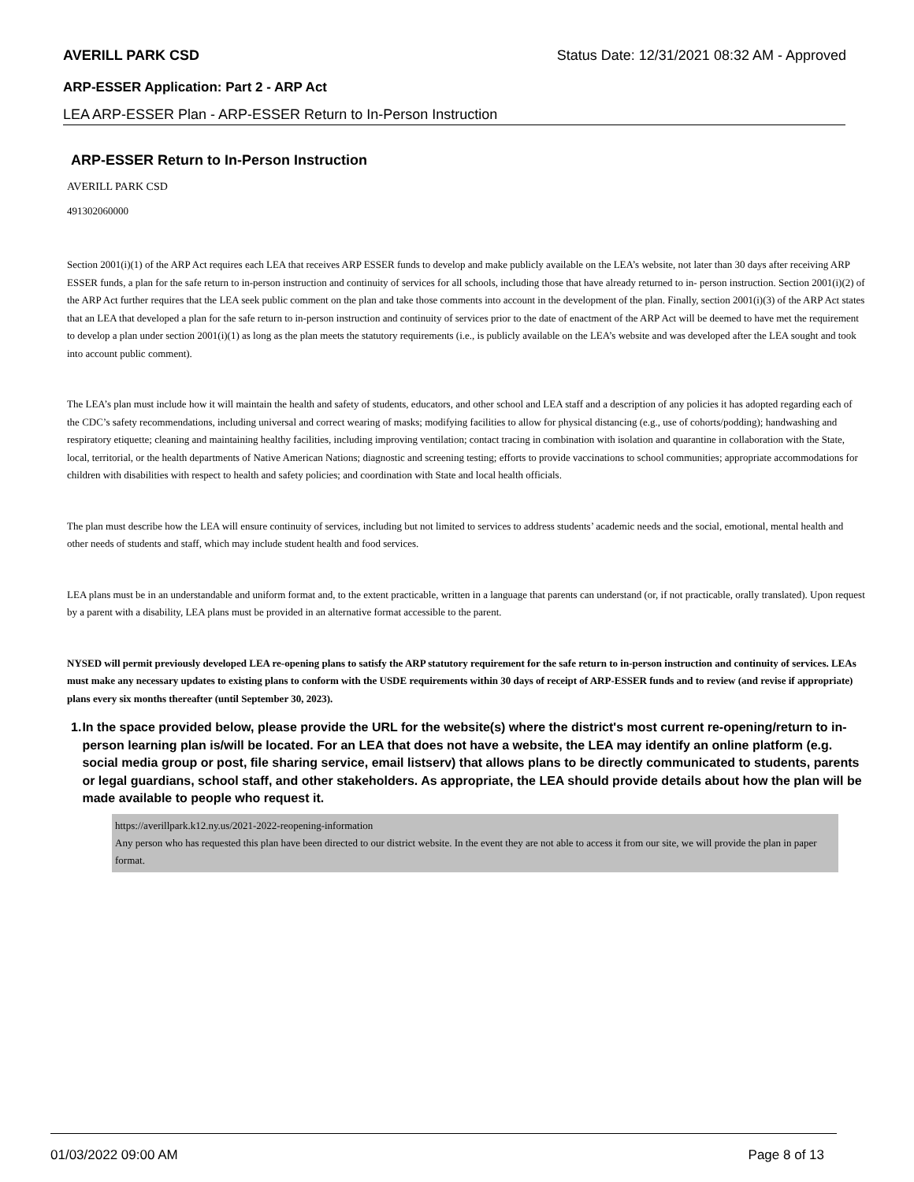AVERILL PARK CSD Status Date: 12/31/2021 08:32 AM - Approved
ARP-ESSER Application: Part 2 - ARP Act
LEA ARP-ESSER Plan - ARP-ESSER Return to In-Person Instruction
ARP-ESSER Return to In-Person Instruction
AVERILL PARK CSD
491302060000
Section 2001(i)(1) of the ARP Act requires each LEA that receives ARP ESSER funds to develop and make publicly available on the LEA’s website, not later than 30 days after receiving ARP ESSER funds, a plan for the safe return to in-person instruction and continuity of services for all schools, including those that have already returned to in- person instruction. Section 2001(i)(2) of the ARP Act further requires that the LEA seek public comment on the plan and take those comments into account in the development of the plan. Finally, section 2001(i)(3) of the ARP Act states that an LEA that developed a plan for the safe return to in-person instruction and continuity of services prior to the date of enactment of the ARP Act will be deemed to have met the requirement to develop a plan under section 2001(i)(1) as long as the plan meets the statutory requirements (i.e., is publicly available on the LEA’s website and was developed after the LEA sought and took into account public comment).
The LEA’s plan must include how it will maintain the health and safety of students, educators, and other school and LEA staff and a description of any policies it has adopted regarding each of the CDC’s safety recommendations, including universal and correct wearing of masks; modifying facilities to allow for physical distancing (e.g., use of cohorts/podding); handwashing and respiratory etiquette; cleaning and maintaining healthy facilities, including improving ventilation; contact tracing in combination with isolation and quarantine in collaboration with the State, local, territorial, or the health departments of Native American Nations; diagnostic and screening testing; efforts to provide vaccinations to school communities; appropriate accommodations for children with disabilities with respect to health and safety policies; and coordination with State and local health officials.
The plan must describe how the LEA will ensure continuity of services, including but not limited to services to address students’ academic needs and the social, emotional, mental health and other needs of students and staff, which may include student health and food services.
LEA plans must be in an understandable and uniform format and, to the extent practicable, written in a language that parents can understand (or, if not practicable, orally translated). Upon request by a parent with a disability, LEA plans must be provided in an alternative format accessible to the parent.
NYSED will permit previously developed LEA re-opening plans to satisfy the ARP statutory requirement for the safe return to in-person instruction and continuity of services. LEAs must make any necessary updates to existing plans to conform with the USDE requirements within 30 days of receipt of ARP-ESSER funds and to review (and revise if appropriate) plans every six months thereafter (until September 30, 2023).
1. In the space provided below, please provide the URL for the website(s) where the district's most current re-opening/return to in-person learning plan is/will be located. For an LEA that does not have a website, the LEA may identify an online platform (e.g. social media group or post, file sharing service, email listserv) that allows plans to be directly communicated to students, parents or legal guardians, school staff, and other stakeholders. As appropriate, the LEA should provide details about how the plan will be made available to people who request it.
https://averillpark.k12.ny.us/2021-2022-reopening-information
Any person who has requested this plan have been directed to our district website. In the event they are not able to access it from our site, we will provide the plan in paper format.
01/03/2022 09:00 AM Page 8 of 13